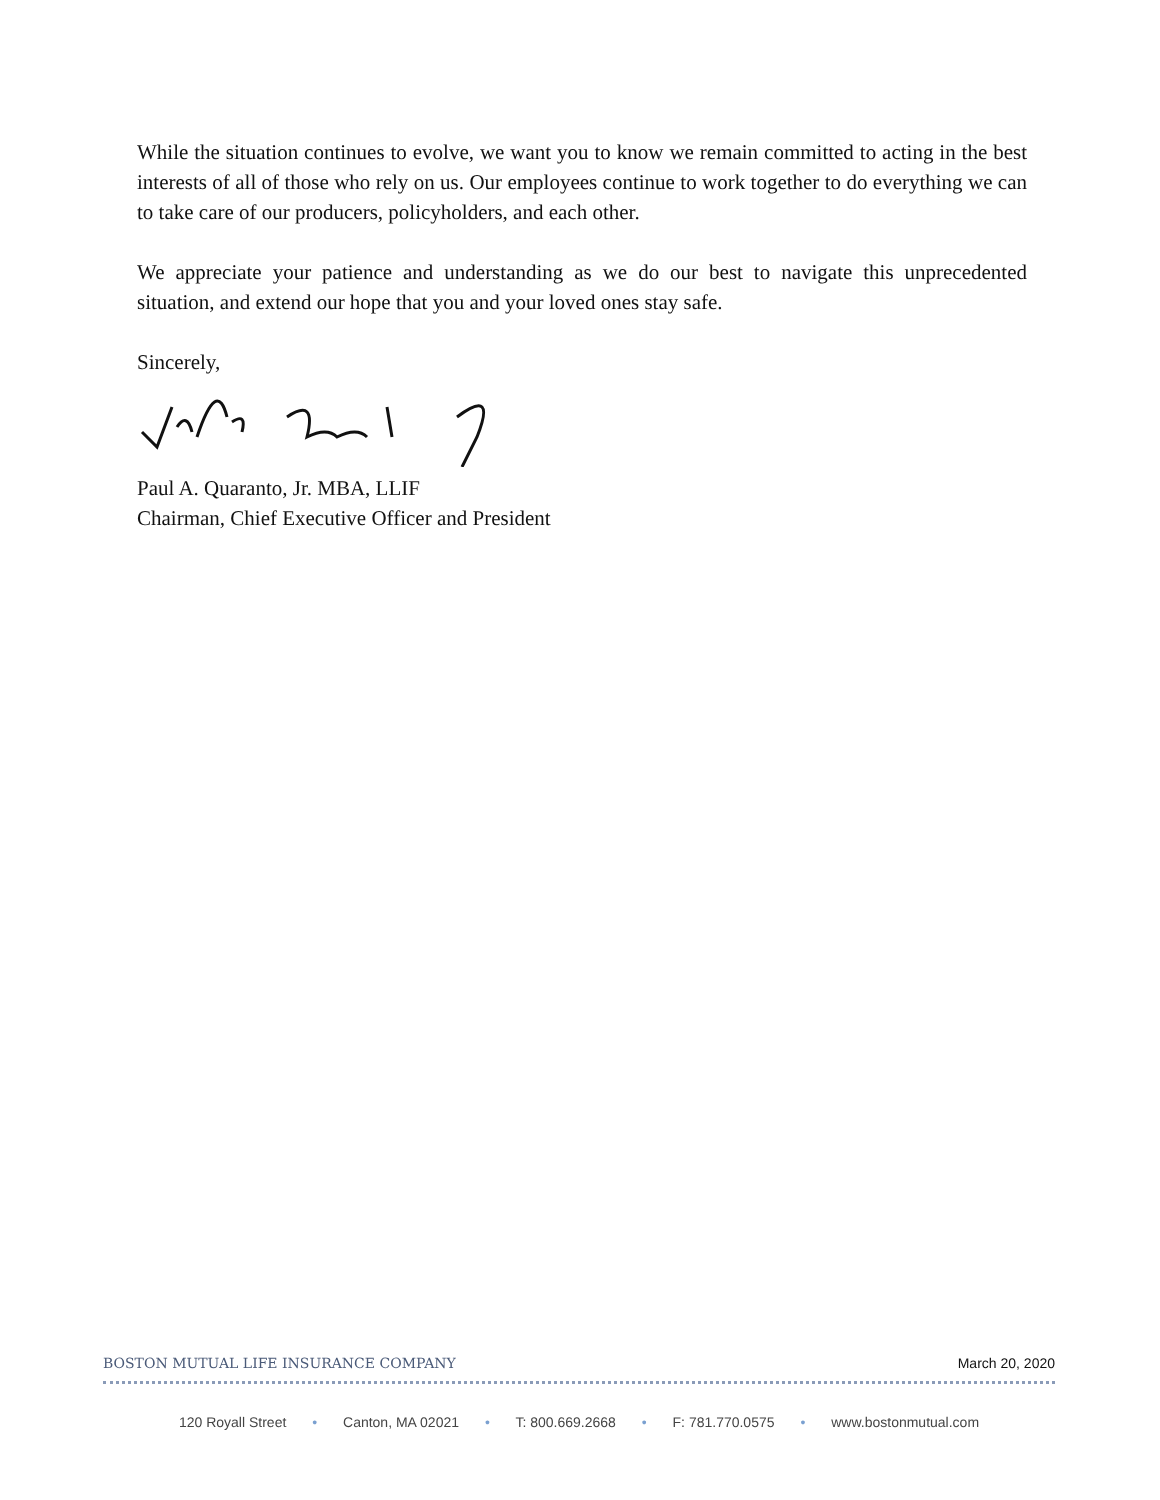While the situation continues to evolve, we want you to know we remain committed to acting in the best interests of all of those who rely on us. Our employees continue to work together to do everything we can to take care of our producers, policyholders, and each other.
We appreciate your patience and understanding as we do our best to navigate this unprecedented situation, and extend our hope that you and your loved ones stay safe.
Sincerely,
Paul A. Quaranto, Jr. MBA, LLIF
Chairman, Chief Executive Officer and President
BOSTON MUTUAL LIFE INSURANCE COMPANY March 20, 2020
120 Royall Street • Canton, MA 02021 • T: 800.669.2668 • F: 781.770.0575 • www.bostonmutual.com